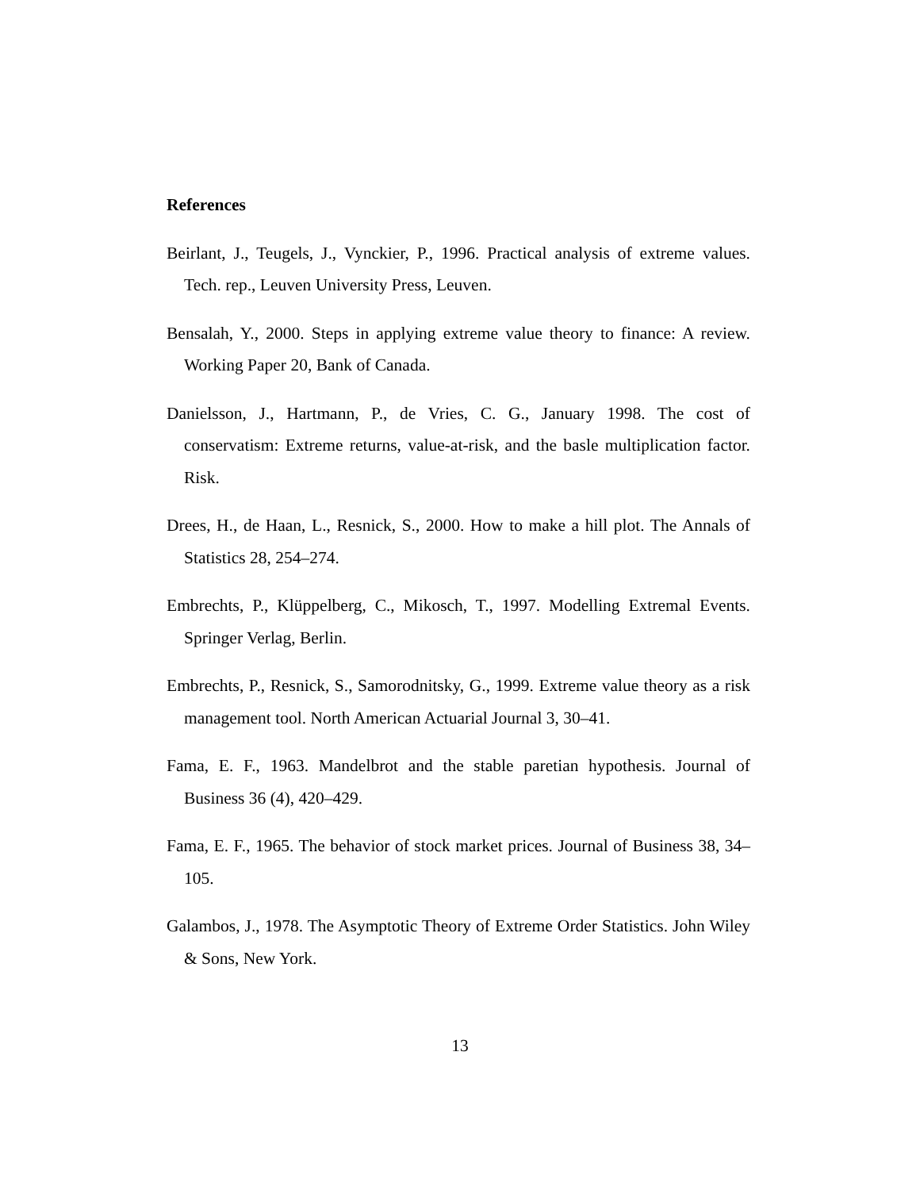References
Beirlant, J., Teugels, J., Vynckier, P., 1996. Practical analysis of extreme values. Tech. rep., Leuven University Press, Leuven.
Bensalah, Y., 2000. Steps in applying extreme value theory to finance: A review. Working Paper 20, Bank of Canada.
Danielsson, J., Hartmann, P., de Vries, C. G., January 1998. The cost of conservatism: Extreme returns, value-at-risk, and the basle multiplication factor. Risk.
Drees, H., de Haan, L., Resnick, S., 2000. How to make a hill plot. The Annals of Statistics 28, 254–274.
Embrechts, P., Klüppelberg, C., Mikosch, T., 1997. Modelling Extremal Events. Springer Verlag, Berlin.
Embrechts, P., Resnick, S., Samorodnitsky, G., 1999. Extreme value theory as a risk management tool. North American Actuarial Journal 3, 30–41.
Fama, E. F., 1963. Mandelbrot and the stable paretian hypothesis. Journal of Business 36 (4), 420–429.
Fama, E. F., 1965. The behavior of stock market prices. Journal of Business 38, 34–105.
Galambos, J., 1978. The Asymptotic Theory of Extreme Order Statistics. John Wiley & Sons, New York.
13